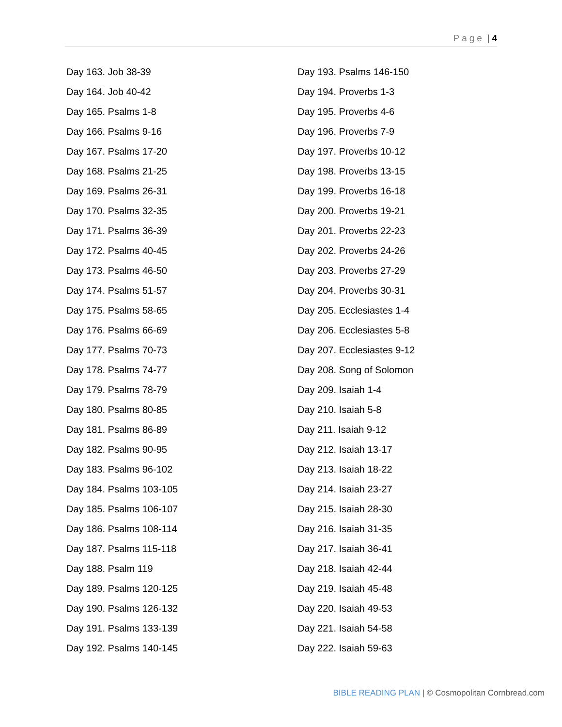Page | 4
Day 163. Job 38-39
Day 164. Job 40-42
Day 165. Psalms 1-8
Day 166. Psalms 9-16
Day 167. Psalms 17-20
Day 168. Psalms 21-25
Day 169. Psalms 26-31
Day 170. Psalms 32-35
Day 171. Psalms 36-39
Day 172. Psalms 40-45
Day 173. Psalms 46-50
Day 174. Psalms 51-57
Day 175. Psalms 58-65
Day 176. Psalms 66-69
Day 177. Psalms 70-73
Day 178. Psalms 74-77
Day 179. Psalms 78-79
Day 180. Psalms 80-85
Day 181. Psalms 86-89
Day 182. Psalms 90-95
Day 183. Psalms 96-102
Day 184. Psalms 103-105
Day 185. Psalms 106-107
Day 186. Psalms 108-114
Day 187. Psalms 115-118
Day 188. Psalm 119
Day 189. Psalms 120-125
Day 190. Psalms 126-132
Day 191. Psalms 133-139
Day 192. Psalms 140-145
Day 193. Psalms 146-150
Day 194. Proverbs 1-3
Day 195. Proverbs 4-6
Day 196. Proverbs 7-9
Day 197. Proverbs 10-12
Day 198. Proverbs 13-15
Day 199. Proverbs 16-18
Day 200. Proverbs 19-21
Day 201. Proverbs 22-23
Day 202. Proverbs 24-26
Day 203. Proverbs 27-29
Day 204. Proverbs 30-31
Day 205. Ecclesiastes 1-4
Day 206. Ecclesiastes 5-8
Day 207. Ecclesiastes 9-12
Day 208. Song of Solomon
Day 209. Isaiah 1-4
Day 210. Isaiah 5-8
Day 211. Isaiah 9-12
Day 212. Isaiah 13-17
Day 213. Isaiah 18-22
Day 214. Isaiah 23-27
Day 215. Isaiah 28-30
Day 216. Isaiah 31-35
Day 217. Isaiah 36-41
Day 218. Isaiah 42-44
Day 219. Isaiah 45-48
Day 220. Isaiah 49-53
Day 221. Isaiah 54-58
Day 222. Isaiah 59-63
BIBLE READING PLAN | © Cosmopolitan Cornbread.com